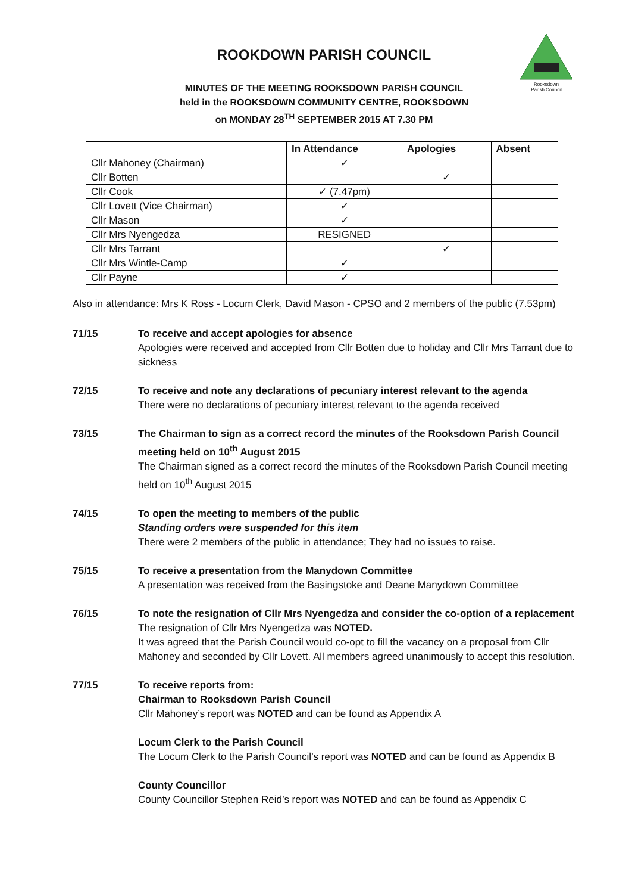Rooksdown
Parish Council
ROOKDOWN PARISH COUNCIL
MINUTES OF THE MEETING ROOKSDOWN PARISH COUNCIL
held in the ROOKSDOWN COMMUNITY CENTRE, ROOKSDOWN
on MONDAY 28<sup>TH</sup> SEPTEMBER 2015 AT 7.30 PM
| | In Attendance | Apologies | Absent |
| --- | --- | --- | --- |
| Cllr Mahoney (Chairman) | ✓ | | |
| Cllr Botten | | ✓ | |
| Cllr Cook | ✓ (7.47pm) | | |
| Cllr Lovett (Vice Chairman) | ✓ | | |
| Cllr Mason | ✓ | | |
| Cllr Mrs Nyengedza | RESIGNED | | |
| Cllr Mrs Tarrant | | ✓ | |
| Cllr Mrs Wintle-Camp | ✓ | | |
| Cllr Payne | ✓ | | |
Also in attendance: Mrs K Ross - Locum Clerk, David Mason - CPSO and 2 members of the public (7.53pm)
71/15 To receive and accept apologies for absence
Apologies were received and accepted from Cllr Botten due to holiday and Cllr Mrs Tarrant due to sickness
72/15 To receive and note any declarations of pecuniary interest relevant to the agenda
There were no declarations of pecuniary interest relevant to the agenda received
73/15 The Chairman to sign as a correct record the minutes of the Rooksdown Parish Council meeting held on 10<sup>th</sup> August 2015
The Chairman signed as a correct record the minutes of the Rooksdown Parish Council meeting held on 10<sup>th</sup> August 2015
74/15 To open the meeting to members of the public
Standing orders were suspended for this item
There were 2 members of the public in attendance; They had no issues to raise.
75/15 To receive a presentation from the Manydown Committee
A presentation was received from the Basingstoke and Deane Manydown Committee
76/15 To note the resignation of Cllr Mrs Nyengedza and consider the co-option of a replacement
The resignation of Cllr Mrs Nyengedza was NOTED.
It was agreed that the Parish Council would co-opt to fill the vacancy on a proposal from Cllr Mahoney and seconded by Cllr Lovett. All members agreed unanimously to accept this resolution.
77/15 To receive reports from:
Chairman to Rooksdown Parish Council
Cllr Mahoney’s report was NOTED and can be found as Appendix A
Locum Clerk to the Parish Council
The Locum Clerk to the Parish Council’s report was NOTED and can be found as Appendix B
County Councillor
County Councillor Stephen Reid’s report was NOTED and can be found as Appendix C